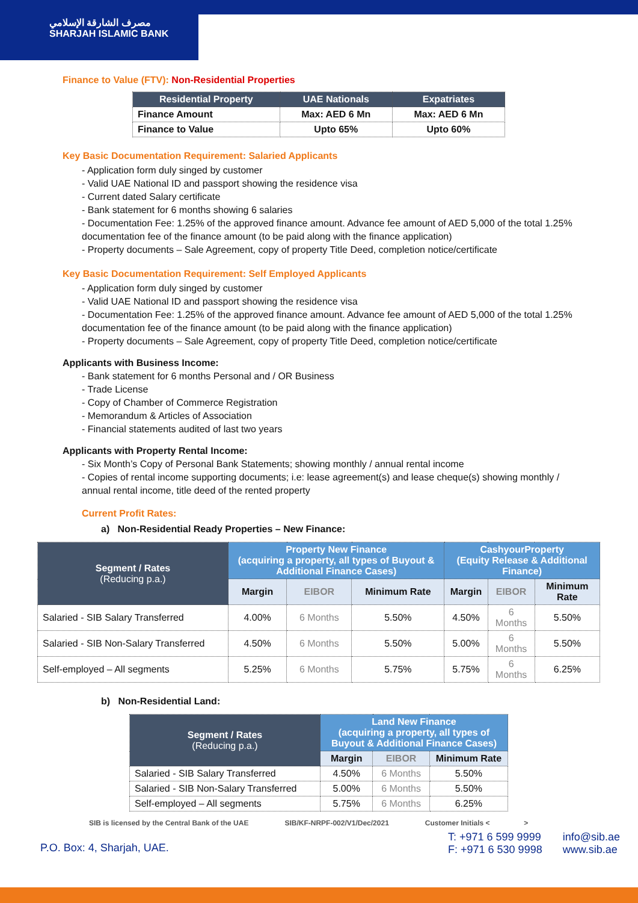مصرف الشارقة الإسلامي
SHARJAH ISLAMIC BANK
Finance to Value (FTV): Non-Residential Properties
| Residential Property | UAE Nationals | Expatriates |
| --- | --- | --- |
| Finance Amount | Max: AED 6 Mn | Max: AED 6 Mn |
| Finance to Value | Upto 65% | Upto 60% |
Key Basic Documentation Requirement: Salaried Applicants
- Application form duly singed by customer
- Valid UAE National ID and passport showing the residence visa
- Current dated Salary certificate
- Bank statement for 6 months showing 6 salaries
- Documentation Fee: 1.25% of the approved finance amount. Advance fee amount of AED 5,000 of the total 1.25% documentation fee of the finance amount (to be paid along with the finance application)
- Property documents – Sale Agreement, copy of property Title Deed, completion notice/certificate
Key Basic Documentation Requirement: Self Employed Applicants
- Application form duly singed by customer
- Valid UAE National ID and passport showing the residence visa
- Documentation Fee: 1.25% of the approved finance amount. Advance fee amount of AED 5,000 of the total 1.25% documentation fee of the finance amount (to be paid along with the finance application)
- Property documents – Sale Agreement, copy of property Title Deed, completion notice/certificate
Applicants with Business Income:
- Bank statement for 6 months Personal and / OR Business
- Trade License
- Copy of Chamber of Commerce Registration
- Memorandum & Articles of Association
- Financial statements audited of last two years
Applicants with Property Rental Income:
- Six Month’s Copy of Personal Bank Statements; showing monthly / annual rental income
- Copies of rental income supporting documents; i.e: lease agreement(s) and lease cheque(s) showing monthly / annual rental income, title deed of the rented property
Current Profit Rates:
a) Non-Residential Ready Properties – New Finance:
| Segment / Rates (Reducing p.a.) | Property New Finance (acquiring a property, all types of Buyout & Additional Finance Cases) | | | CashyourProperty (Equity Release & Additional Finance) | | |
| | Margin | EIBOR | Minimum Rate | Margin | EIBOR | Minimum Rate |
| Salaried - SIB Salary Transferred | 4.00% | 6 Months | 5.50% | 4.50% | 6 Months | 5.50% |
| Salaried - SIB Non-Salary Transferred | 4.50% | 6 Months | 5.50% | 5.00% | 6 Months | 5.50% |
| Self-employed – All segments | 5.25% | 6 Months | 5.75% | 5.75% | 6 Months | 6.25% |
b) Non-Residential Land:
| Segment / Rates (Reducing p.a.) | Land New Finance (acquiring a property, all types of Buyout & Additional Finance Cases) | | |
| | Margin | EIBOR | Minimum Rate |
| Salaried - SIB Salary Transferred | 4.50% | 6 Months | 5.50% |
| Salaried - SIB Non-Salary Transferred | 5.00% | 6 Months | 5.50% |
| Self-employed – All segments | 5.75% | 6 Months | 6.25% |
SIB is licensed by the Central Bank of the UAE SIB/KF-NRPF-002/V1/Dec/2021 Customer Initials < >
P.O. Box: 4, Sharjah, UAE.
T: +971 6 599 9999
F: +971 6 530 9998
info@sib.ae
www.sib.ae